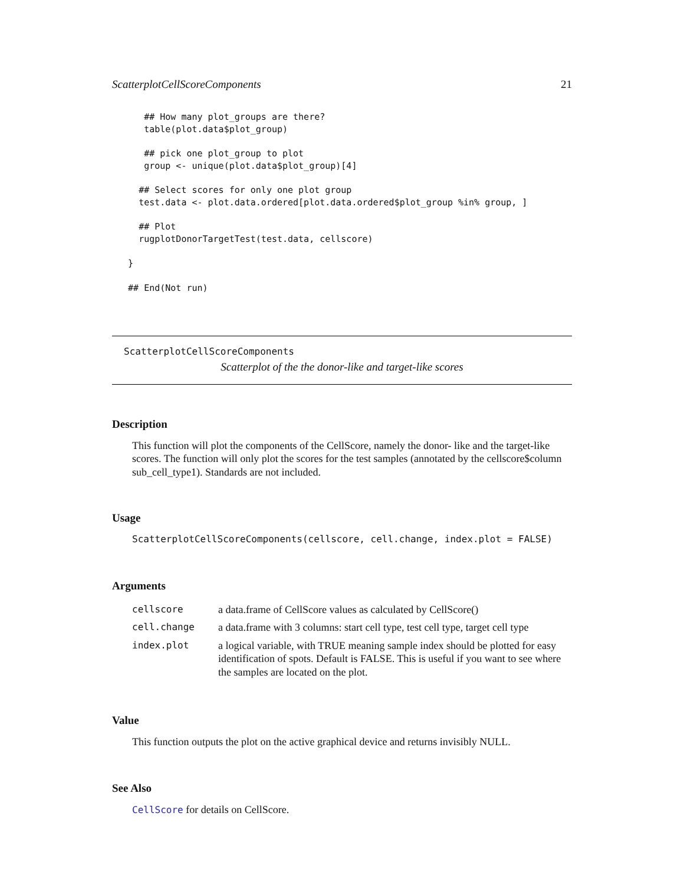ScatterplotCellScoreComponents 21
      ## How many plot_groups are there?
      table(plot.data$plot_group)

      ## pick one plot_group to plot
      group <- unique(plot.data$plot_group)[4]

     ## Select scores for only one plot group
     test.data <- plot.data.ordered[plot.data.ordered$plot_group %in% group, ]

     ## Plot
     rugplotDonorTargetTest(test.data, cellscore)

   }

   ## End(Not run)
ScatterplotCellScoreComponents
Scatterplot of the the donor-like and target-like scores
Description
This function will plot the components of the CellScore, namely the donor- like and the target-like scores. The function will only plot the scores for the test samples (annotated by the cellscore$column sub_cell_type1). Standards are not included.
Usage
ScatterplotCellScoreComponents(cellscore, cell.change, index.plot = FALSE)
Arguments
| cellscore | a data.frame of CellScore values as calculated by CellScore() |
| cell.change | a data.frame with 3 columns: start cell type, test cell type, target cell type |
| index.plot | a logical variable, with TRUE meaning sample index should be plotted for easy identification of spots. Default is FALSE. This is useful if you want to see where the samples are located on the plot. |
Value
This function outputs the plot on the active graphical device and returns invisibly NULL.
See Also
CellScore for details on CellScore.